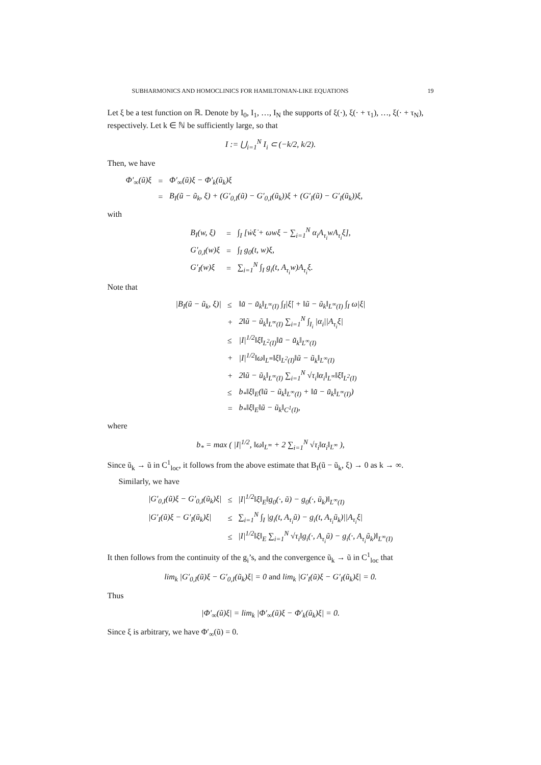SUBHARMONICS AND HOMOCLINICS FOR HAMILTONIAN-LIKE EQUATIONS 19
Let ξ be a test function on ℝ. Denote by I<sub>0</sub>, I<sub>1</sub>, …, I<sub>N</sub> the supports of ξ(·), ξ(· + τ<sub>1</sub>), …, ξ(· + τ<sub>N</sub>), respectively. Let k ∈ ℕ be sufficiently large, so that
I := ⋃<sub>i=1</sub><sup>N</sup> I<sub>i</sub> ⊂ (−k/2, k/2).
Then, we have
| Φ′<sub>∞</sub>(ũ)ξ | = | Φ′<sub>∞</sub>(ũ)ξ − Φ′<sub>k</sub>(ũ<sub>k</sub>)ξ |
| | = | B<sub>I</sub>(ũ − ũ<sub>k</sub>, ξ) + (G′<sub>0,I</sub>(ũ) − G′<sub>0,I</sub>(ũ<sub>k</sub>))ξ + (G′<sub>I</sub>(ũ) − G′<sub>I</sub>(ũ<sub>k</sub>))ξ, |
with
| B<sub>I</sub>(w, ξ) | = | ∫<sub>I</sub> [ẇξ̇ + ωwξ − ∑<sub>i=1</sub><sup>N</sup> α<sub>i</sub>A<sub>τ<sub>i</sub></sub>wA<sub>τ<sub>i</sub></sub>ξ], |
| G′<sub>0,I</sub>(w)ξ | = | ∫<sub>I</sub> g<sub>0</sub>(t, w)ξ, |
| G′<sub>I</sub>(w)ξ | = | ∑<sub>i=1</sub><sup>N</sup> ∫<sub>I</sub> g<sub>i</sub>(t, A<sub>τ<sub>i</sub></sub>w)A<sub>τ<sub>i</sub></sub>ξ. |
Note that
| /B<sub>I</sub>(ũ − ũ<sub>k</sub>, ξ)/ | ≤ | ‖u̇̃ − u̇̃<sub>k</sub>‖<sub>L<sup>∞</sup>(I)</sub> ∫<sub>I</sub>/ξ̇/ + ‖ũ − ũ<sub>k</sub>‖<sub>L<sup>∞</sup>(I)</sub> ∫<sub>I</sub> ω/ξ/ |
| | + | 2‖ũ − ũ<sub>k</sub>‖<sub>L<sup>∞</sup>(I)</sub> ∑<sub>i=1</sub><sup>N</sup> ∫<sub>I<sub>i</sub></sub> /α<sub>i</sub>//A<sub>τ<sub>i</sub></sub>ξ/ |
| | ≤ | /I/<sup>1/2</sup>‖ξ̇‖<sub>L<sup>2</sup>(I)</sub>‖u̇̃ − u̇̃<sub>k</sub>‖<sub>L<sup>∞</sup>(I)</sub> |
| | + | /I/<sup>1/2</sup>‖ω‖<sub>L<sup>∞</sup></sub>‖ξ‖<sub>L<sup>2</sup>(I)</sub>‖ũ − ũ<sub>k</sub>‖<sub>L<sup>∞</sup>(I)</sub> |
| | + | 2‖ũ − ũ<sub>k</sub>‖<sub>L<sup>∞</sup>(I)</sub> ∑<sub>i=1</sub><sup>N</sup> √τ<sub>i</sub>‖α<sub>i</sub>‖<sub>L<sup>∞</sup></sub>‖ξ̇‖<sub>L<sup>2</sup>(I)</sub> |
| | ≤ | b<sub>*</sub>‖ξ‖<sub>E</sub>(‖ũ − ũ<sub>k</sub>‖<sub>L<sup>∞</sup>(I)</sub> + ‖u̇̃ − u̇̃<sub>k</sub>‖<sub>L<sup>∞</sup>(I)</sub>) |
| | = | b<sub>*</sub>‖ξ‖<sub>E</sub>‖ũ − ũ<sub>k</sub>‖<sub>C<sup>1</sup>(I)</sub>, |
where
b<sub>*</sub> = max ( |I|<sup>1/2</sup>, ‖ω‖<sub>L<sup>∞</sup></sub> + 2 ∑<sub>i=1</sub><sup>N</sup> √τ<sub>i</sub>‖α<sub>i</sub>‖<sub>L<sup>∞</sup></sub> ),
Since ũ<sub>k</sub> → ũ in C<sup>1</sup><sub>loc</sub>, it follows from the above estimate that B<sub>I</sub>(ũ − ũ<sub>k</sub>, ξ) → 0 as k → ∞.
Similarly, we have
| /G′<sub>0,I</sub>(ũ)ξ − G′<sub>0,I</sub>(ũ<sub>k</sub>)ξ/ | ≤ | /I/<sup>1/2</sup>‖ξ‖<sub>E</sub>‖g<sub>0</sub>(·, ũ) − g<sub>0</sub>(·, ũ<sub>k</sub>)‖<sub>L<sup>∞</sup>(I)</sub> |
| /G′<sub>I</sub>(ũ)ξ − G′<sub>I</sub>(ũ<sub>k</sub>)ξ/ | ≤ | ∑<sub>i=1</sub><sup>N</sup> ∫<sub>I</sub> /g<sub>i</sub>(t, A<sub>τ<sub>i</sub></sub>ũ) − g<sub>i</sub>(t, A<sub>τ<sub>i</sub></sub>ũ<sub>k</sub>)//A<sub>τ<sub>i</sub></sub>ξ/ |
| | ≤ | /I/<sup>1/2</sup>‖ξ‖<sub>E</sub> ∑<sub>i=1</sub><sup>N</sup> √τ<sub>i</sub>‖g<sub>i</sub>(·, A<sub>τ<sub>i</sub></sub>ũ) − g<sub>i</sub>(·, A<sub>τ<sub>i</sub></sub>ũ<sub>k</sub>)‖<sub>L<sup>∞</sup>(I)</sub> |
It then follows from the continuity of the g<sub>i</sub>’s, and the convergence ũ<sub>k</sub> → ũ in C<sup>1</sup><sub>loc</sub> that
lim<sub>k</sub> |G′<sub>0,I</sub>(ũ)ξ − G′<sub>0,I</sub>(ũ<sub>k</sub>)ξ| = 0 and lim<sub>k</sub> |G′<sub>I</sub>(ũ)ξ − G′<sub>I</sub>(ũ<sub>k</sub>)ξ| = 0.
Thus
|Φ′<sub>∞</sub>(ũ)ξ| = lim<sub>k</sub> |Φ′<sub>∞</sub>(ũ)ξ − Φ′<sub>k</sub>(ũ<sub>k</sub>)ξ| = 0.
Since ξ is arbitrary, we have Φ′<sub>∞</sub>(ũ) = 0.